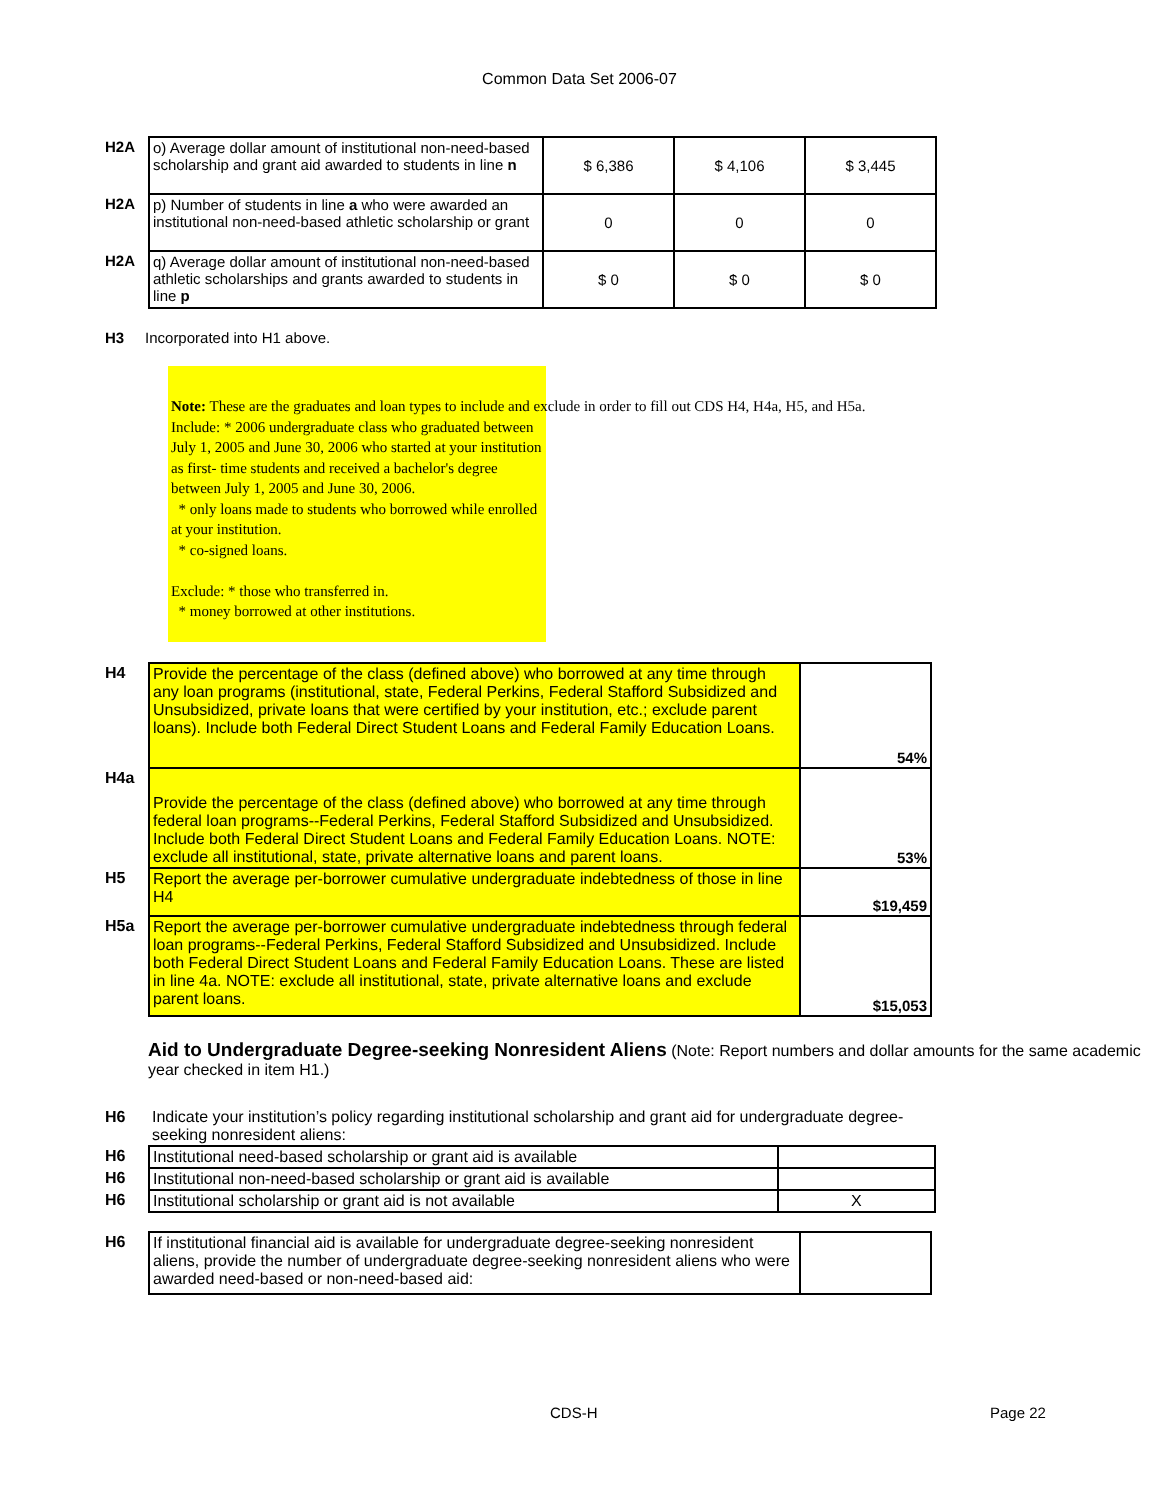Common Data Set 2006-07
| H2A | o) Average dollar amount of institutional non-need-based scholarship and grant aid awarded to students in line n | $ 6,386 | $ 4,106 | $ 3,445 |
| H2A | p) Number of students in line a who were awarded an institutional non-need-based athletic scholarship or grant | 0 | 0 | 0 |
| H2A | q) Average dollar amount of institutional non-need-based athletic scholarships and grants awarded to students in line p | $ 0 | $ 0 | $ 0 |
H3 Incorporated into H1 above.
Note: These are the graduates and loan types to include and exclude in order to fill out CDS H4, H4a, H5, and H5a.
Include: * 2006 undergraduate class who graduated between July 1, 2005 and June 30, 2006 who started at your institution as first- time students and received a bachelor's degree between July 1, 2005 and June 30, 2006.
* only loans made to students who borrowed while enrolled at your institution.
* co-signed loans.
Exclude: * those who transferred in.
* money borrowed at other institutions.
| H4 | Provide the percentage of the class (defined above) who borrowed at any time through any loan programs (institutional, state, Federal Perkins, Federal Stafford Subsidized and Unsubsidized, private loans that were certified by your institution, etc.; exclude parent loans). Include both Federal Direct Student Loans and Federal Family Education Loans. | 54% |
| H4a | Provide the percentage of the class (defined above) who borrowed at any time through federal loan programs--Federal Perkins, Federal Stafford Subsidized and Unsubsidized. Include both Federal Direct Student Loans and Federal Family Education Loans. NOTE: exclude all institutional, state, private alternative loans and parent loans. | 53% |
| H5 | Report the average per-borrower cumulative undergraduate indebtedness of those in line H4 | $19,459 |
| H5a | Report the average per-borrower cumulative undergraduate indebtedness through federal loan programs--Federal Perkins, Federal Stafford Subsidized and Unsubsidized. Include both Federal Direct Student Loans and Federal Family Education Loans. These are listed in line 4a. NOTE: exclude all institutional, state, private alternative loans and exclude parent loans. | $15,053 |
Aid to Undergraduate Degree-seeking Nonresident Aliens (Note: Report numbers and dollar amounts for the same academic year checked in item H1.)
| H6 | Indicate your institution’s policy regarding institutional scholarship and grant aid for undergraduate degree-seeking nonresident aliens: | |
| H6 | Institutional need-based scholarship or grant aid is available | |
| H6 | Institutional non-need-based scholarship or grant aid is available | |
| H6 | Institutional scholarship or grant aid is not available | X |
| H6 | If institutional financial aid is available for undergraduate degree-seeking nonresident aliens, provide the number of undergraduate degree-seeking nonresident aliens who were awarded need-based or non-need-based aid: | |
CDS-H Page 22